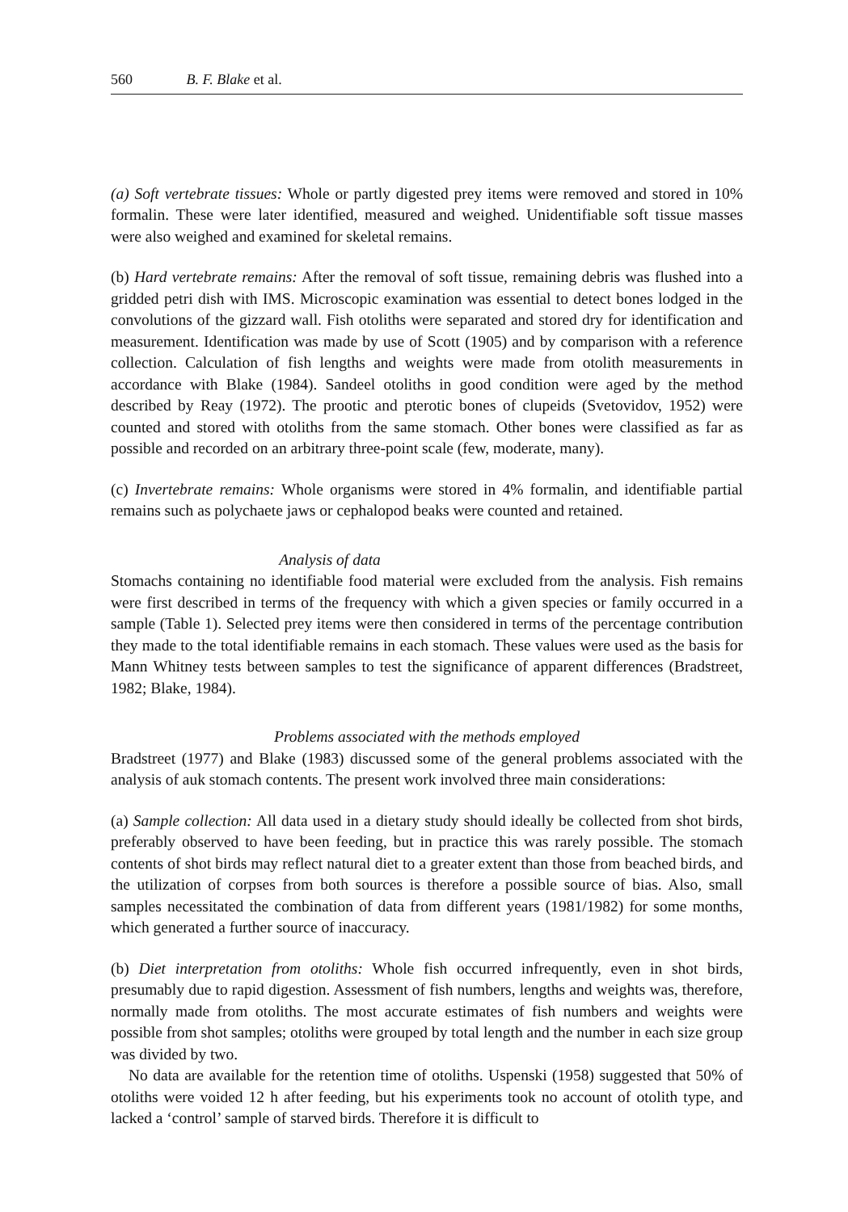560 B. F. Blake et al.
(a) Soft vertebrate tissues: Whole or partly digested prey items were removed and stored in 10% formalin. These were later identified, measured and weighed. Unidentifiable soft tissue masses were also weighed and examined for skeletal remains.
(b) Hard vertebrate remains: After the removal of soft tissue, remaining debris was flushed into a gridded petri dish with IMS. Microscopic examination was essential to detect bones lodged in the convolutions of the gizzard wall. Fish otoliths were separated and stored dry for identification and measurement. Identification was made by use of Scott (1905) and by comparison with a reference collection. Calculation of fish lengths and weights were made from otolith measurements in accordance with Blake (1984). Sandeel otoliths in good condition were aged by the method described by Reay (1972). The prootic and pterotic bones of clupeids (Svetovidov, 1952) were counted and stored with otoliths from the same stomach. Other bones were classified as far as possible and recorded on an arbitrary three-point scale (few, moderate, many).
(c) Invertebrate remains: Whole organisms were stored in 4% formalin, and identifiable partial remains such as polychaete jaws or cephalopod beaks were counted and retained.
Analysis of data
Stomachs containing no identifiable food material were excluded from the analysis. Fish remains were first described in terms of the frequency with which a given species or family occurred in a sample (Table 1). Selected prey items were then considered in terms of the percentage contribution they made to the total identifiable remains in each stomach. These values were used as the basis for Mann Whitney tests between samples to test the significance of apparent differences (Bradstreet, 1982; Blake, 1984).
Problems associated with the methods employed
Bradstreet (1977) and Blake (1983) discussed some of the general problems associated with the analysis of auk stomach contents. The present work involved three main considerations:
(a) Sample collection: All data used in a dietary study should ideally be collected from shot birds, preferably observed to have been feeding, but in practice this was rarely possible. The stomach contents of shot birds may reflect natural diet to a greater extent than those from beached birds, and the utilization of corpses from both sources is therefore a possible source of bias. Also, small samples necessitated the combination of data from different years (1981/1982) for some months, which generated a further source of inaccuracy.
(b) Diet interpretation from otoliths: Whole fish occurred infrequently, even in shot birds, presumably due to rapid digestion. Assessment of fish numbers, lengths and weights was, therefore, normally made from otoliths. The most accurate estimates of fish numbers and weights were possible from shot samples; otoliths were grouped by total length and the number in each size group was divided by two.
No data are available for the retention time of otoliths. Uspenski (1958) suggested that 50% of otoliths were voided 12 h after feeding, but his experiments took no account of otolith type, and lacked a ‘control’ sample of starved birds. Therefore it is difficult to